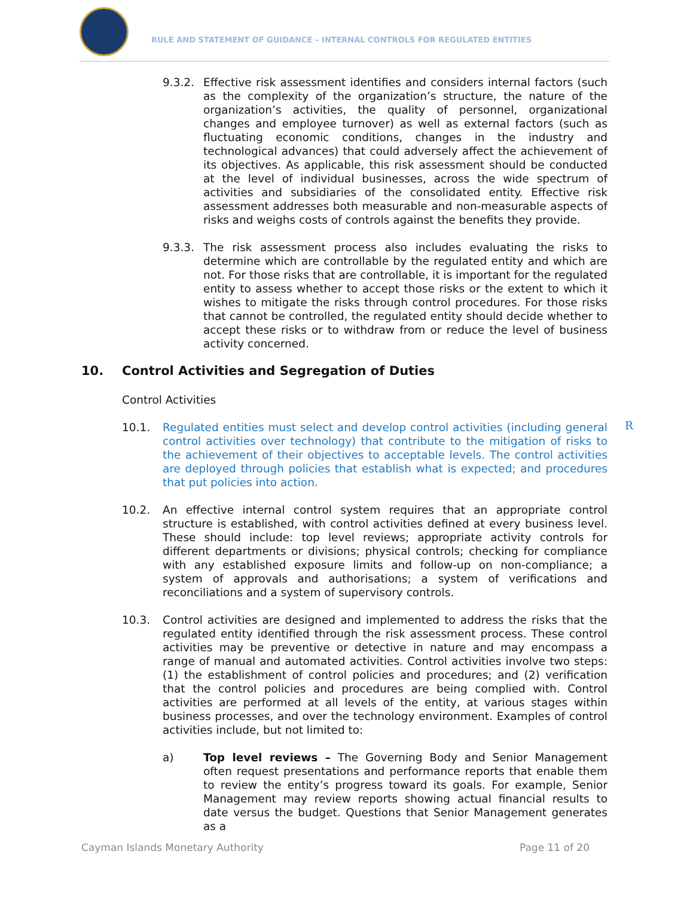RULE AND STATEMENT OF GUIDANCE – INTERNAL CONTROLS FOR REGULATED ENTITIES
9.3.2. Effective risk assessment identifies and considers internal factors (such as the complexity of the organization’s structure, the nature of the organization’s activities, the quality of personnel, organizational changes and employee turnover) as well as external factors (such as fluctuating economic conditions, changes in the industry and technological advances) that could adversely affect the achievement of its objectives. As applicable, this risk assessment should be conducted at the level of individual businesses, across the wide spectrum of activities and subsidiaries of the consolidated entity. Effective risk assessment addresses both measurable and non-measurable aspects of risks and weighs costs of controls against the benefits they provide.
9.3.3. The risk assessment process also includes evaluating the risks to determine which are controllable by the regulated entity and which are not. For those risks that are controllable, it is important for the regulated entity to assess whether to accept those risks or the extent to which it wishes to mitigate the risks through control procedures. For those risks that cannot be controlled, the regulated entity should decide whether to accept these risks or to withdraw from or reduce the level of business activity concerned.
10. Control Activities and Segregation of Duties
Control Activities
10.1. Regulated entities must select and develop control activities (including general control activities over technology) that contribute to the mitigation of risks to the achievement of their objectives to acceptable levels. The control activities are deployed through policies that establish what is expected; and procedures that put policies into action.
10.2. An effective internal control system requires that an appropriate control structure is established, with control activities defined at every business level. These should include: top level reviews; appropriate activity controls for different departments or divisions; physical controls; checking for compliance with any established exposure limits and follow-up on non-compliance; a system of approvals and authorisations; a system of verifications and reconciliations and a system of supervisory controls.
10.3. Control activities are designed and implemented to address the risks that the regulated entity identified through the risk assessment process. These control activities may be preventive or detective in nature and may encompass a range of manual and automated activities. Control activities involve two steps: (1) the establishment of control policies and procedures; and (2) verification that the control policies and procedures are being complied with. Control activities are performed at all levels of the entity, at various stages within business processes, and over the technology environment. Examples of control activities include, but not limited to:
a) Top level reviews – The Governing Body and Senior Management often request presentations and performance reports that enable them to review the entity’s progress toward its goals. For example, Senior Management may review reports showing actual financial results to date versus the budget. Questions that Senior Management generates as a
R
Cayman Islands Monetary Authority Page 11 of 20